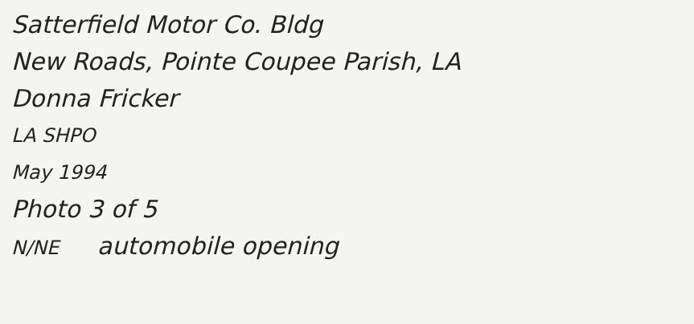Satterfield Motor Co. Bldg
New Roads, Pointe Coupee Parish, LA
Donna Fricker
LA SHPO
May 1994
Photo 3 of 5
N/NE automobile opening